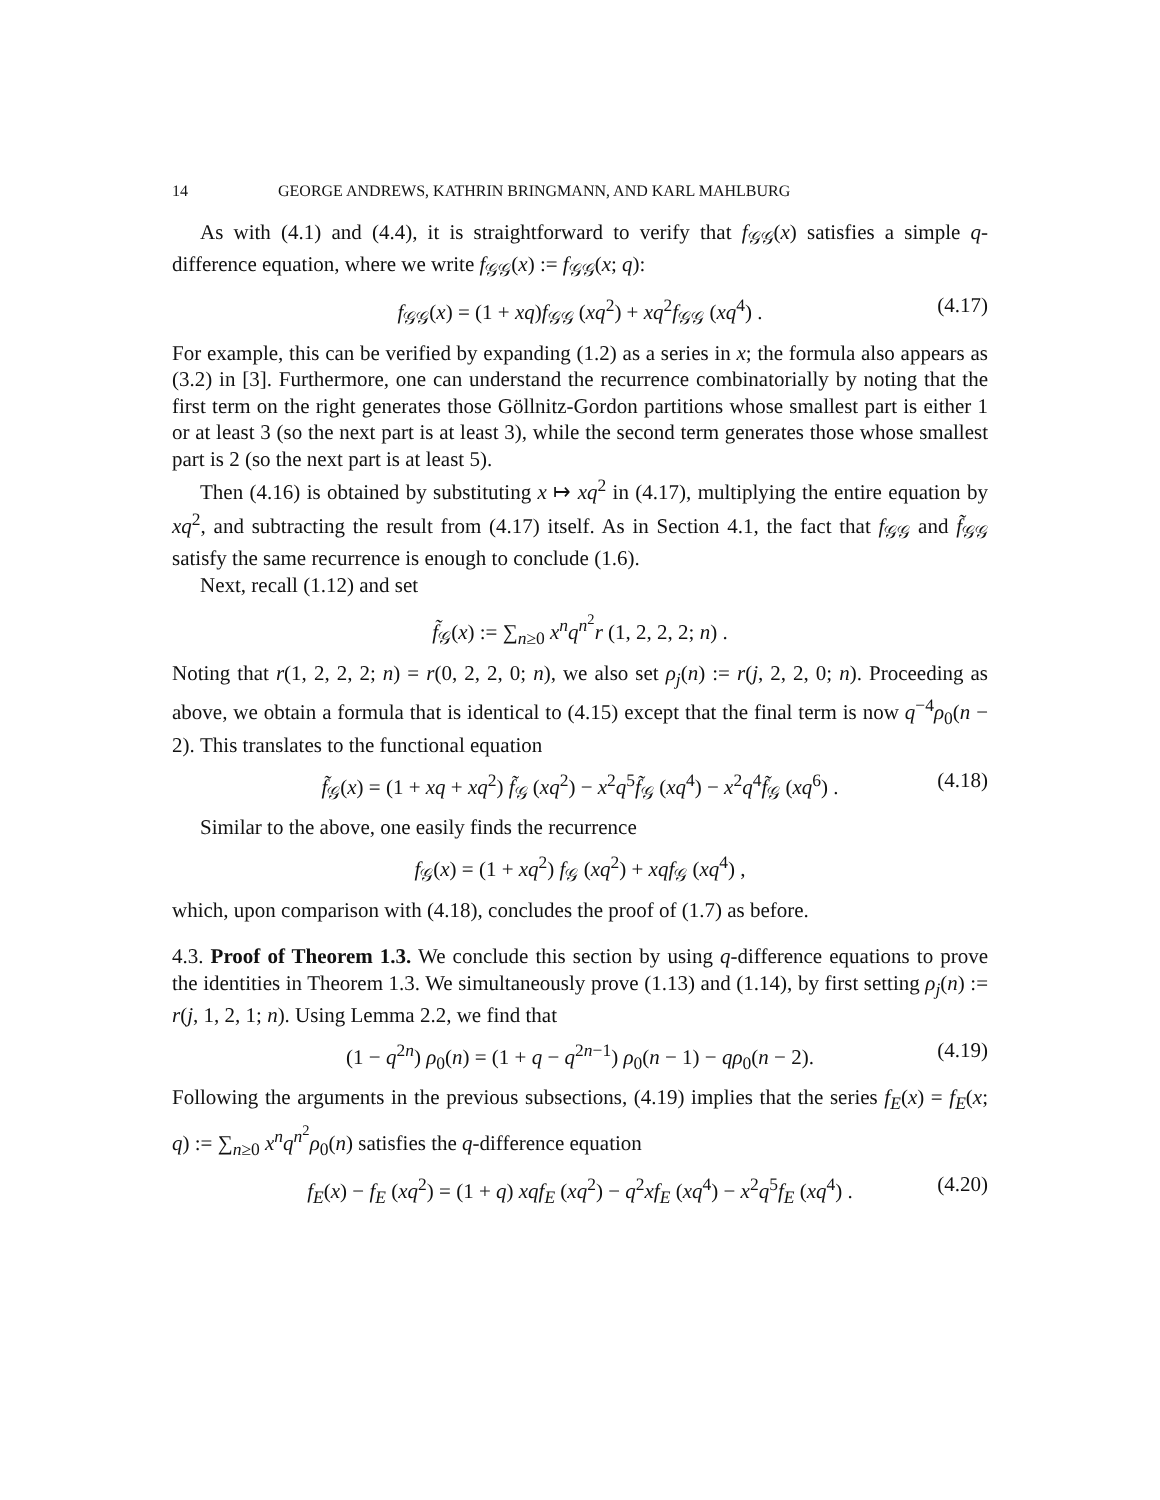14 GEORGE ANDREWS, KATHRIN BRINGMANN, AND KARL MAHLBURG
As with (4.1) and (4.4), it is straightforward to verify that f<sub>𝒢𝒢</sub>(x) satisfies a simple q-difference equation, where we write f<sub>𝒢𝒢</sub>(x) := f<sub>𝒢𝒢</sub>(x; q):
f<sub>𝒢𝒢</sub>(x) = (1 + xq)f<sub>𝒢𝒢</sub> (xq<sup>2</sup>) + xq<sup>2</sup>f<sub>𝒢𝒢</sub> (xq<sup>4</sup>) . (4.17)
For example, this can be verified by expanding (1.2) as a series in x; the formula also appears as (3.2) in [3]. Furthermore, one can understand the recurrence combinatorially by noting that the first term on the right generates those Göllnitz-Gordon partitions whose smallest part is either 1 or at least 3 (so the next part is at least 3), while the second term generates those whose smallest part is 2 (so the next part is at least 5).
Then (4.16) is obtained by substituting x ↦ xq<sup>2</sup> in (4.17), multiplying the entire equation by xq<sup>2</sup>, and subtracting the result from (4.17) itself. As in Section 4.1, the fact that f<sub>𝒢𝒢</sub> and f̃<sub>𝒢𝒢</sub> satisfy the same recurrence is enough to conclude (1.6).
Next, recall (1.12) and set
f̃<sub>𝒢</sub>(x) := ∑<sub>n≥0</sub> x<sup>n</sup>q<sup>n<sup>2</sup></sup>r (1, 2, 2, 2; n) .
Noting that r(1, 2, 2, 2; n) = r(0, 2, 2, 0; n), we also set ρ<sub>j</sub>(n) := r(j, 2, 2, 0; n). Proceeding as above, we obtain a formula that is identical to (4.15) except that the final term is now q<sup>−4</sup>ρ<sub>0</sub>(n − 2). This translates to the functional equation
f̃<sub>𝒢</sub>(x) = (1 + xq + xq<sup>2</sup>) f̃<sub>𝒢</sub> (xq<sup>2</sup>) − x<sup>2</sup>q<sup>5</sup>f̃<sub>𝒢</sub> (xq<sup>4</sup>) − x<sup>2</sup>q<sup>4</sup>f̃<sub>𝒢</sub> (xq<sup>6</sup>) . (4.18)
Similar to the above, one easily finds the recurrence
f<sub>𝒢</sub>(x) = (1 + xq<sup>2</sup>) f<sub>𝒢</sub> (xq<sup>2</sup>) + xqf<sub>𝒢</sub> (xq<sup>4</sup>) ,
which, upon comparison with (4.18), concludes the proof of (1.7) as before.
4.3. Proof of Theorem 1.3. We conclude this section by using q-difference equations to prove the identities in Theorem 1.3. We simultaneously prove (1.13) and (1.14), by first setting ρ<sub>j</sub>(n) := r(j, 1, 2, 1; n). Using Lemma 2.2, we find that
(1 − q<sup>2n</sup>) ρ<sub>0</sub>(n) = (1 + q − q<sup>2n−1</sup>) ρ<sub>0</sub>(n − 1) − qρ<sub>0</sub>(n − 2). (4.19)
Following the arguments in the previous subsections, (4.19) implies that the series f<sub>E</sub>(x) = f<sub>E</sub>(x; q) := ∑<sub>n≥0</sub> x<sup>n</sup>q<sup>n<sup>2</sup></sup>ρ<sub>0</sub>(n) satisfies the q-difference equation
f<sub>E</sub>(x) − f<sub>E</sub> (xq<sup>2</sup>) = (1 + q) xqf<sub>E</sub> (xq<sup>2</sup>) − q<sup>2</sup>xf<sub>E</sub> (xq<sup>4</sup>) − x<sup>2</sup>q<sup>5</sup>f<sub>E</sub> (xq<sup>4</sup>) . (4.20)